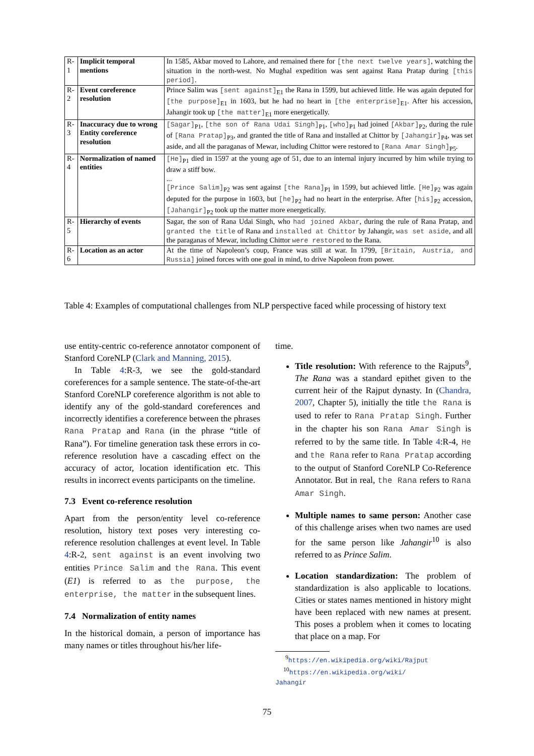| R-1 | Implicit temporal mentions | In 1585, Akbar moved to Lahore, and remained there for [the next twelve years] , watching the situation in the north-west. No Mughal expedition was sent against Rana Pratap during [this period] . |
| R-2 | Event coreference resolution | Prince Salim was [sent against]<sub>E1</sub> the Rana in 1599, but achieved little. He was again deputed for [the purpose]<sub>E1</sub> in 1603, but he had no heart in [the enterprise]<sub>E1</sub>. After his accession, Jahangir took up [the matter]<sub>E1</sub> more energetically. |
| R-3 | Inaccuracy due to wrong Entity coreference resolution | [Sagar]<sub>P1</sub>, [the son of Rana Udai Singh]<sub>P1</sub>, [who]<sub>P1</sub> had joined [Akbar]<sub>P2</sub>, during the rule of [Rana Pratap]<sub>P3</sub>, and granted the title of Rana and installed at Chittor by [Jahangir]<sub>P4</sub>, was set aside, and all the paraganas of Mewar, including Chittor were restored to [Rana Amar Singh]<sub>P5</sub>. |
| R-4 | Normalization of named entities | [He]<sub>P1</sub> died in 1597 at the young age of 51, due to an internal injury incurred by him while trying to draw a stiff bow. ... [Prince Salim]<sub>P2</sub> was sent against [the Rana]<sub>P1</sub> in 1599, but achieved little. [He]<sub>P2</sub> was again deputed for the purpose in 1603, but [he]<sub>P2</sub> had no heart in the enterprise. After [his]<sub>P2</sub> accession, [Jahangir]<sub>P2</sub> took up the matter more energetically. |
| R-5 | Hierarchy of events | Sagar, the son of Rana Udai Singh, who had joined Akbar , during the rule of Rana Pratap, and granted the title of Rana and installed at Chittor by Jahangir, was set aside , and all the paraganas of Mewar, including Chittor were restored to the Rana. |
| R-6 | Location as an actor | At the time of Napoleon’s coup, France was still at war. In 1799, [Britain, Austria, and Russia] joined forces with one goal in mind, to drive Napoleon from power. |
Table 4: Examples of computational challenges from NLP perspective faced while processing of history text
use entity-centric co-reference annotator component of Stanford CoreNLP (Clark and Manning, 2015).
In Table 4:R-3, we see the gold-standard coreferences for a sample sentence. The state-of-the-art Stanford CoreNLP coreference algorithm is not able to identify any of the gold-standard coreferences and incorrectly identifies a coreference between the phrases Rana Pratap and Rana (in the phrase “title of Rana”). For timeline generation task these errors in co-reference resolution have a cascading effect on the accuracy of actor, location identification etc. This results in incorrect events participants on the timeline.
7.3 Event co-reference resolution
Apart from the person/entity level co-reference resolution, history text poses very interesting co-reference resolution challenges at event level. In Table 4:R-2, sent against is an event involving two entities Prince Salim and the Rana. This event (E1) is referred to as the purpose, the enterprise, the matter in the subsequent lines.
7.4 Normalization of entity names
In the historical domain, a person of importance has many names or titles throughout his/her life-
time.
Title resolution: With reference to the Rajputs<sup>9</sup>, The Rana was a standard epithet given to the current heir of the Rajput dynasty. In (Chandra, 2007, Chapter 5), initially the title the Rana is used to refer to Rana Pratap Singh. Further in the chapter his son Rana Amar Singh is referred to by the same title. In Table 4:R-4, He and the Rana refer to Rana Pratap according to the output of Stanford CoreNLP Co-Reference Annotator. But in real, the Rana refers to Rana Amar Singh.
Multiple names to same person: Another case of this challenge arises when two names are used for the same person like Jahangir<sup>10</sup> is also referred to as Prince Salim.
Location standardization: The problem of standardization is also applicable to locations. Cities or states names mentioned in history might have been replaced with new names at present. This poses a problem when it comes to locating that place on a map. For
<sup>9</sup> https://en.wikipedia.org/wiki/Rajput
<sup>10</sup> https://en.wikipedia.org/wiki/
Jahangir
75